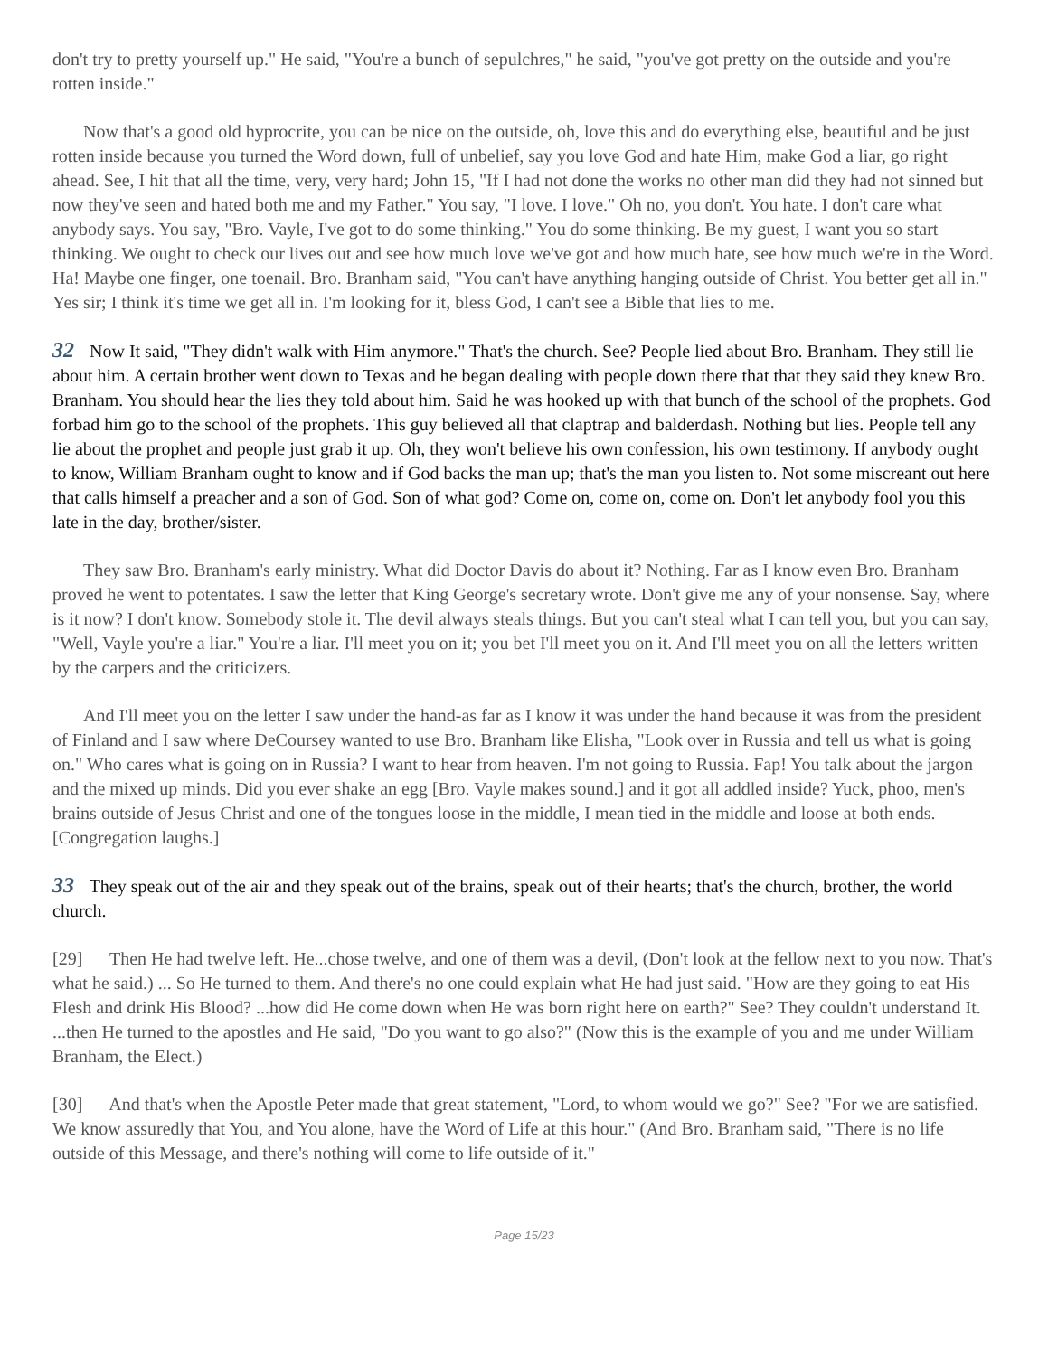don't try to pretty yourself up." He said, "You're a bunch of sepulchres," he said, "you've got pretty on the outside and you're rotten inside."
Now that's a good old hyprocrite, you can be nice on the outside, oh, love this and do everything else, beautiful and be just rotten inside because you turned the Word down, full of unbelief, say you love God and hate Him, make God a liar, go right ahead. See, I hit that all the time, very, very hard; John 15, "If I had not done the works no other man did they had not sinned but now they've seen and hated both me and my Father." You say, "I love. I love." Oh no, you don't. You hate. I don't care what anybody says. You say, "Bro. Vayle, I've got to do some thinking." You do some thinking. Be my guest, I want you so start thinking. We ought to check our lives out and see how much love we've got and how much hate, see how much we're in the Word. Ha! Maybe one finger, one toenail. Bro. Branham said, "You can't have anything hanging outside of Christ. You better get all in." Yes sir; I think it's time we get all in. I'm looking for it, bless God, I can't see a Bible that lies to me.
32 Now It said, "They didn't walk with Him anymore." That's the church. See? People lied about Bro. Branham. They still lie about him. A certain brother went down to Texas and he began dealing with people down there that that they said they knew Bro. Branham. You should hear the lies they told about him. Said he was hooked up with that bunch of the school of the prophets. God forbad him go to the school of the prophets. This guy believed all that claptrap and balderdash. Nothing but lies. People tell any lie about the prophet and people just grab it up. Oh, they won't believe his own confession, his own testimony. If anybody ought to know, William Branham ought to know and if God backs the man up; that's the man you listen to. Not some miscreant out here that calls himself a preacher and a son of God. Son of what god? Come on, come on, come on. Don't let anybody fool you this late in the day, brother/sister.
They saw Bro. Branham's early ministry. What did Doctor Davis do about it? Nothing. Far as I know even Bro. Branham proved he went to potentates. I saw the letter that King George's secretary wrote. Don't give me any of your nonsense. Say, where is it now? I don't know. Somebody stole it. The devil always steals things. But you can't steal what I can tell you, but you can say, "Well, Vayle you're a liar." You're a liar. I'll meet you on it; you bet I'll meet you on it. And I'll meet you on all the letters written by the carpers and the criticizers.
And I'll meet you on the letter I saw under the hand-as far as I know it was under the hand because it was from the president of Finland and I saw where DeCoursey wanted to use Bro. Branham like Elisha, "Look over in Russia and tell us what is going on." Who cares what is going on in Russia? I want to hear from heaven. I'm not going to Russia. Fap! You talk about the jargon and the mixed up minds. Did you ever shake an egg [Bro. Vayle makes sound.] and it got all addled inside? Yuck, phoo, men's brains outside of Jesus Christ and one of the tongues loose in the middle, I mean tied in the middle and loose at both ends. [Congregation laughs.]
33 They speak out of the air and they speak out of the brains, speak out of their hearts; that's the church, brother, the world church.
[29] Then He had twelve left. He...chose twelve, and one of them was a devil, (Don't look at the fellow next to you now. That's what he said.) ... So He turned to them. And there's no one could explain what He had just said. "How are they going to eat His Flesh and drink His Blood? ...how did He come down when He was born right here on earth?" See? They couldn't understand It.
...then He turned to the apostles and He said, "Do you want to go also?" (Now this is the example of you and me under William Branham, the Elect.)
[30] And that's when the Apostle Peter made that great statement, "Lord, to whom would we go?" See? "For we are satisfied. We know assuredly that You, and You alone, have the Word of Life at this hour." (And Bro. Branham said, "There is no life outside of this Message, and there's nothing will come to life outside of it."
Page 15/23